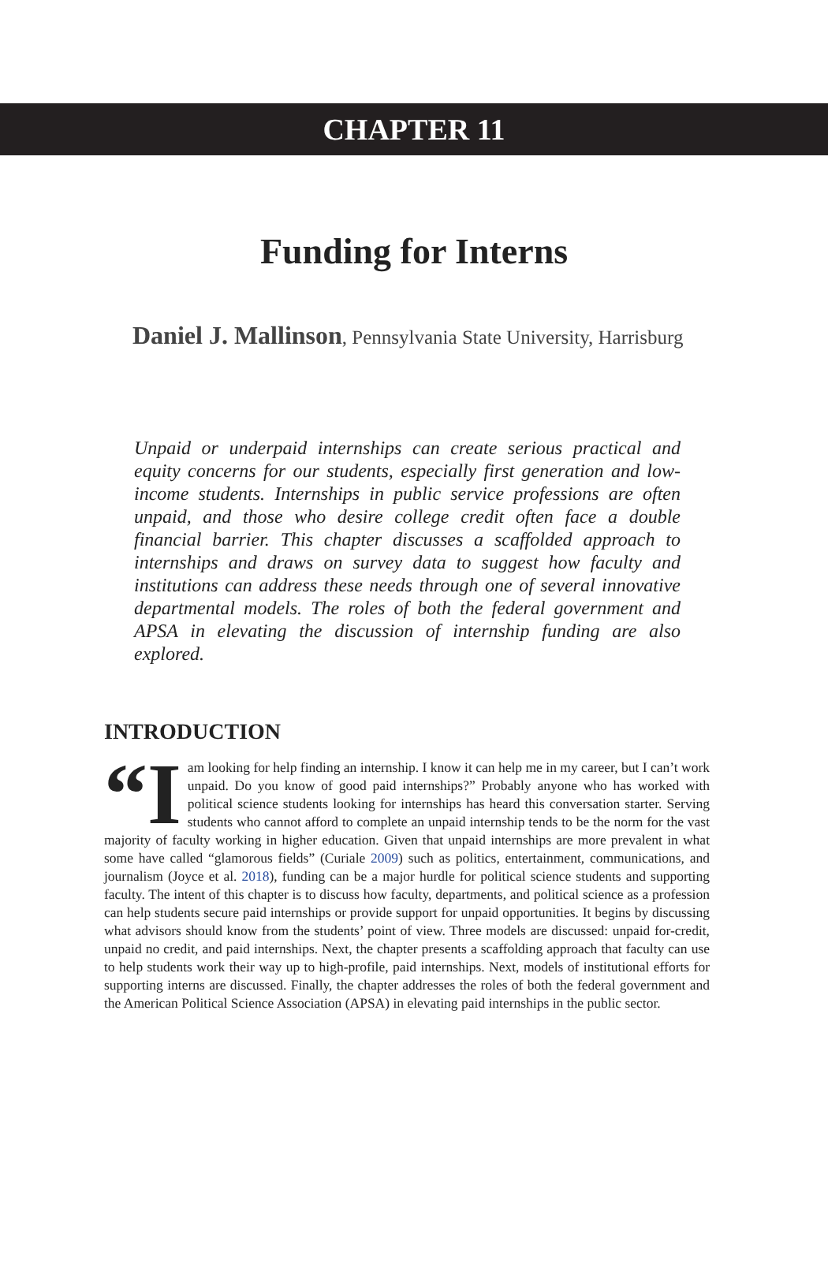CHAPTER 11
Funding for Interns
Daniel J. Mallinson, Pennsylvania State University, Harrisburg
Unpaid or underpaid internships can create serious practical and equity concerns for our students, especially first generation and low-income students. Internships in public service professions are often unpaid, and those who desire college credit often face a double financial barrier. This chapter discusses a scaffolded approach to internships and draws on survey data to suggest how faculty and institutions can address these needs through one of several innovative departmental models. The roles of both the federal government and APSA in elevating the discussion of internship funding are also explored.
INTRODUCTION
“I am looking for help finding an internship. I know it can help me in my career, but I can’t work unpaid. Do you know of good paid internships?” Probably anyone who has worked with political science students looking for internships has heard this conversation starter. Serving students who cannot afford to complete an unpaid internship tends to be the norm for the vast majority of faculty working in higher education. Given that unpaid internships are more prevalent in what some have called “glamorous fields” (Curiale 2009) such as politics, entertainment, communications, and journalism (Joyce et al. 2018), funding can be a major hurdle for political science students and supporting faculty. The intent of this chapter is to discuss how faculty, departments, and political science as a profession can help students secure paid internships or provide support for unpaid opportunities. It begins by discussing what advisors should know from the students’ point of view. Three models are discussed: unpaid for-credit, unpaid no credit, and paid internships. Next, the chapter presents a scaffolding approach that faculty can use to help students work their way up to high-profile, paid internships. Next, models of institutional efforts for supporting interns are discussed. Finally, the chapter addresses the roles of both the federal government and the American Political Science Association (APSA) in elevating paid internships in the public sector.